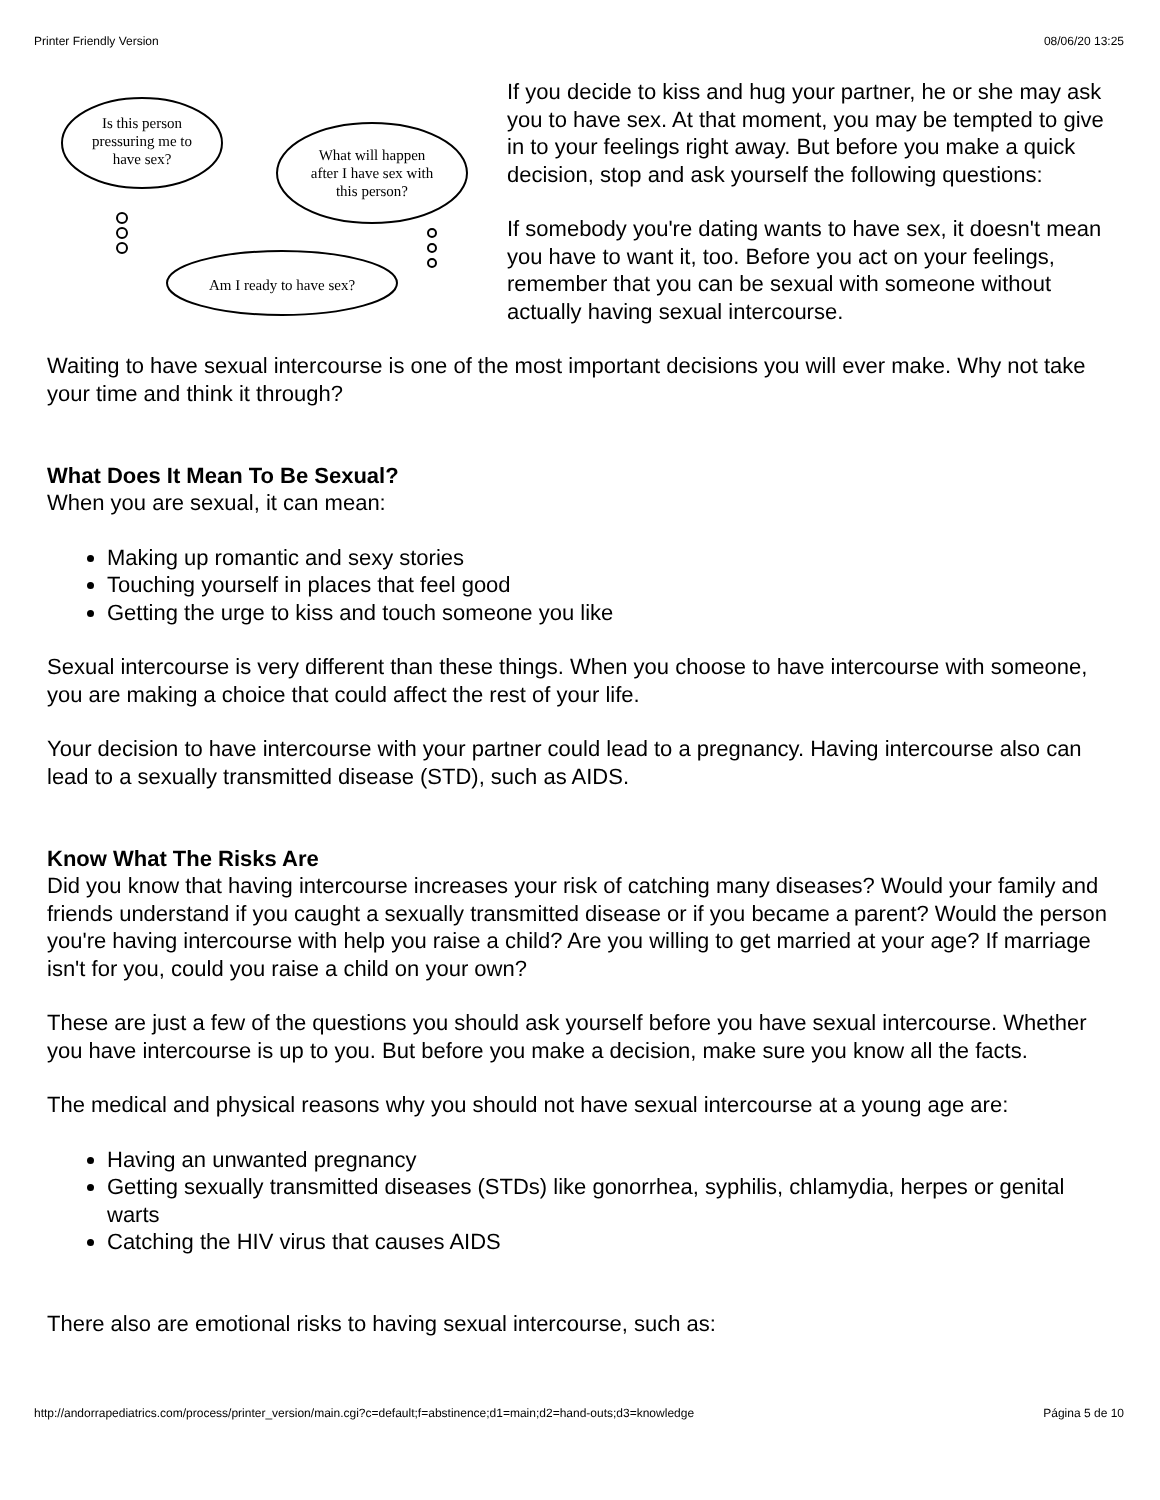Printer Friendly Version 08/06/20 13:25
Is this person
pressuring me to
have sex?
What will happen
after I have sex with
this person?
Am I ready to have sex?
If you decide to kiss and hug your partner, he or she may ask you to have sex. At that moment, you may be tempted to give in to your feelings right away. But before you make a quick decision, stop and ask yourself the following questions:
If somebody you're dating wants to have sex, it doesn't mean you have to want it, too. Before you act on your feelings, remember that you can be sexual with someone without actually having sexual intercourse.
Waiting to have sexual intercourse is one of the most important decisions you will ever make. Why not take your time and think it through?
What Does It Mean To Be Sexual?
When you are sexual, it can mean:
Making up romantic and sexy stories
Touching yourself in places that feel good
Getting the urge to kiss and touch someone you like
Sexual intercourse is very different than these things. When you choose to have intercourse with someone, you are making a choice that could affect the rest of your life.
Your decision to have intercourse with your partner could lead to a pregnancy. Having intercourse also can lead to a sexually transmitted disease (STD), such as AIDS.
Know What The Risks Are
Did you know that having intercourse increases your risk of catching many diseases? Would your family and friends understand if you caught a sexually transmitted disease or if you became a parent? Would the person you're having intercourse with help you raise a child? Are you willing to get married at your age? If marriage isn't for you, could you raise a child on your own?
These are just a few of the questions you should ask yourself before you have sexual intercourse. Whether you have intercourse is up to you. But before you make a decision, make sure you know all the facts.
The medical and physical reasons why you should not have sexual intercourse at a young age are:
Having an unwanted pregnancy
Getting sexually transmitted diseases (STDs) like gonorrhea, syphilis, chlamydia, herpes or genital warts
Catching the HIV virus that causes AIDS
There also are emotional risks to having sexual intercourse, such as:
http://andorrapediatrics.com/process/printer_version/main.cgi?c=default;f=abstinence;d1=main;d2=hand-outs;d3=knowledge Página 5 de 10